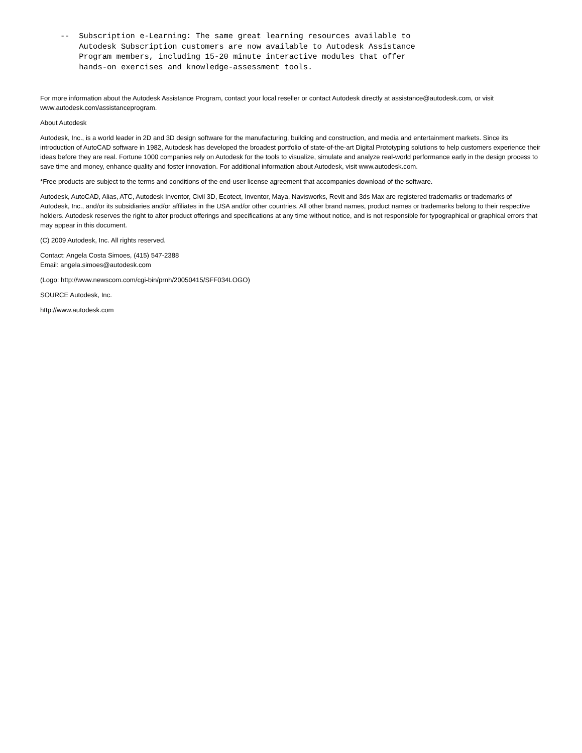--  Subscription e-Learning: The same great learning resources available to
    Autodesk Subscription customers are now available to Autodesk Assistance
    Program members, including 15-20 minute interactive modules that offer
    hands-on exercises and knowledge-assessment tools.
For more information about the Autodesk Assistance Program, contact your local reseller or contact Autodesk directly at assistance@autodesk.com, or visit www.autodesk.com/assistanceprogram.
About Autodesk
Autodesk, Inc., is a world leader in 2D and 3D design software for the manufacturing, building and construction, and media and entertainment markets. Since its introduction of AutoCAD software in 1982, Autodesk has developed the broadest portfolio of state-of-the-art Digital Prototyping solutions to help customers experience their ideas before they are real. Fortune 1000 companies rely on Autodesk for the tools to visualize, simulate and analyze real-world performance early in the design process to save time and money, enhance quality and foster innovation. For additional information about Autodesk, visit www.autodesk.com.
*Free products are subject to the terms and conditions of the end-user license agreement that accompanies download of the software.
Autodesk, AutoCAD, Alias, ATC, Autodesk Inventor, Civil 3D, Ecotect, Inventor, Maya, Navisworks, Revit and 3ds Max are registered trademarks or trademarks of Autodesk, Inc., and/or its subsidiaries and/or affiliates in the USA and/or other countries. All other brand names, product names or trademarks belong to their respective holders. Autodesk reserves the right to alter product offerings and specifications at any time without notice, and is not responsible for typographical or graphical errors that may appear in this document.
(C) 2009 Autodesk, Inc. All rights reserved.
Contact: Angela Costa Simoes, (415) 547-2388
Email: angela.simoes@autodesk.com
(Logo: http://www.newscom.com/cgi-bin/prnh/20050415/SFF034LOGO)
SOURCE Autodesk, Inc.
http://www.autodesk.com